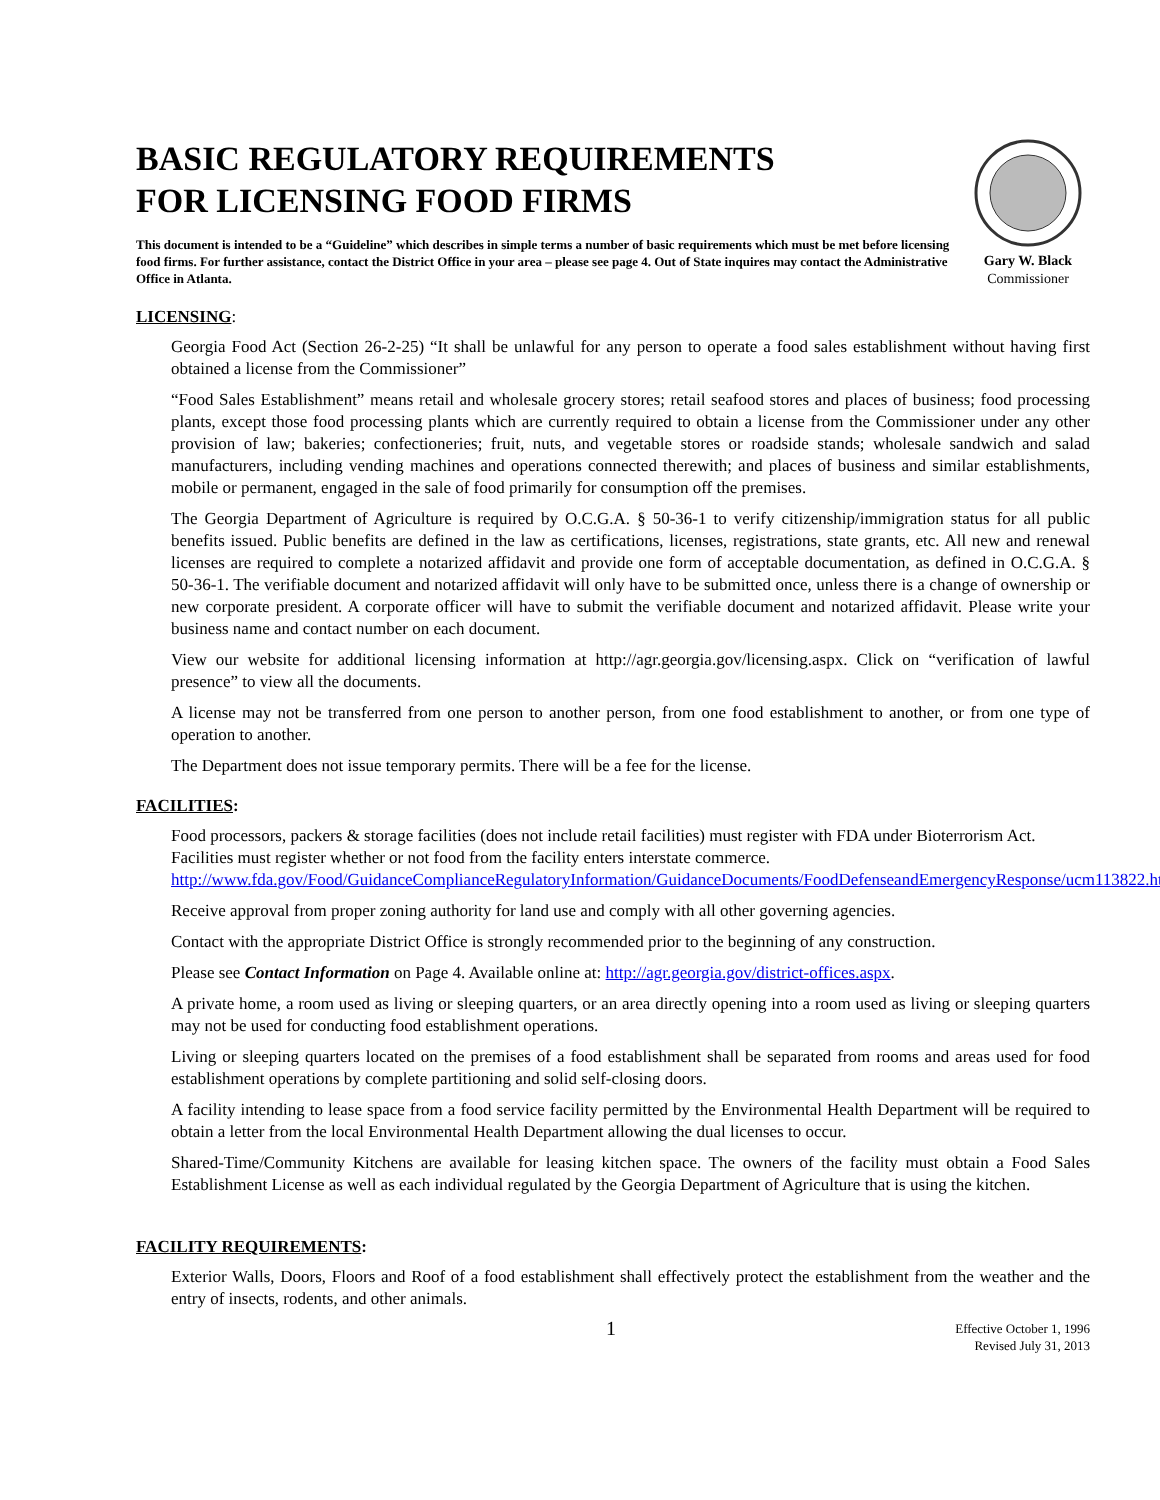BASIC REGULATORY REQUIREMENTS
FOR LICENSING FOOD FIRMS
This document is intended to be a “Guideline” which describes in simple terms a number of basic requirements which must be met before licensing food firms. For further assistance, contact the District Office in your area – please see page 4. Out of State inquires may contact the Administrative Office in Atlanta.
Gary W. Black
Commissioner
LICENSING:
Georgia Food Act (Section 26-2-25) “It shall be unlawful for any person to operate a food sales establishment without having first obtained a license from the Commissioner”
“Food Sales Establishment” means retail and wholesale grocery stores; retail seafood stores and places of business; food processing plants, except those food processing plants which are currently required to obtain a license from the Commissioner under any other provision of law; bakeries; confectioneries; fruit, nuts, and vegetable stores or roadside stands; wholesale sandwich and salad manufacturers, including vending machines and operations connected therewith; and places of business and similar establishments, mobile or permanent, engaged in the sale of food primarily for consumption off the premises.
The Georgia Department of Agriculture is required by O.C.G.A. § 50-36-1 to verify citizenship/immigration status for all public benefits issued. Public benefits are defined in the law as certifications, licenses, registrations, state grants, etc. All new and renewal licenses are required to complete a notarized affidavit and provide one form of acceptable documentation, as defined in O.C.G.A. § 50-36-1. The verifiable document and notarized affidavit will only have to be submitted once, unless there is a change of ownership or new corporate president. A corporate officer will have to submit the verifiable document and notarized affidavit. Please write your business name and contact number on each document.
View our website for additional licensing information at http://agr.georgia.gov/licensing.aspx. Click on “verification of lawful presence” to view all the documents.
A license may not be transferred from one person to another person, from one food establishment to another, or from one type of operation to another.
The Department does not issue temporary permits. There will be a fee for the license.
FACILITIES:
Food processors, packers & storage facilities (does not include retail facilities) must register with FDA under Bioterrorism Act. Facilities must register whether or not food from the facility enters interstate commerce. http://www.fda.gov/Food/GuidanceComplianceRegulatoryInformation/GuidanceDocuments/FoodDefenseandEmergencyResponse/ucm113822.htm
Receive approval from proper zoning authority for land use and comply with all other governing agencies.
Contact with the appropriate District Office is strongly recommended prior to the beginning of any construction.
Please see Contact Information on Page 4. Available online at: http://agr.georgia.gov/district-offices.aspx.
A private home, a room used as living or sleeping quarters, or an area directly opening into a room used as living or sleeping quarters may not be used for conducting food establishment operations.
Living or sleeping quarters located on the premises of a food establishment shall be separated from rooms and areas used for food establishment operations by complete partitioning and solid self-closing doors.
A facility intending to lease space from a food service facility permitted by the Environmental Health Department will be required to obtain a letter from the local Environmental Health Department allowing the dual licenses to occur.
Shared-Time/Community Kitchens are available for leasing kitchen space. The owners of the facility must obtain a Food Sales Establishment License as well as each individual regulated by the Georgia Department of Agriculture that is using the kitchen.
FACILITY REQUIREMENTS:
Exterior Walls, Doors, Floors and Roof of a food establishment shall effectively protect the establishment from the weather and the entry of insects, rodents, and other animals.
1 Effective October 1, 1996
Revised July 31, 2013